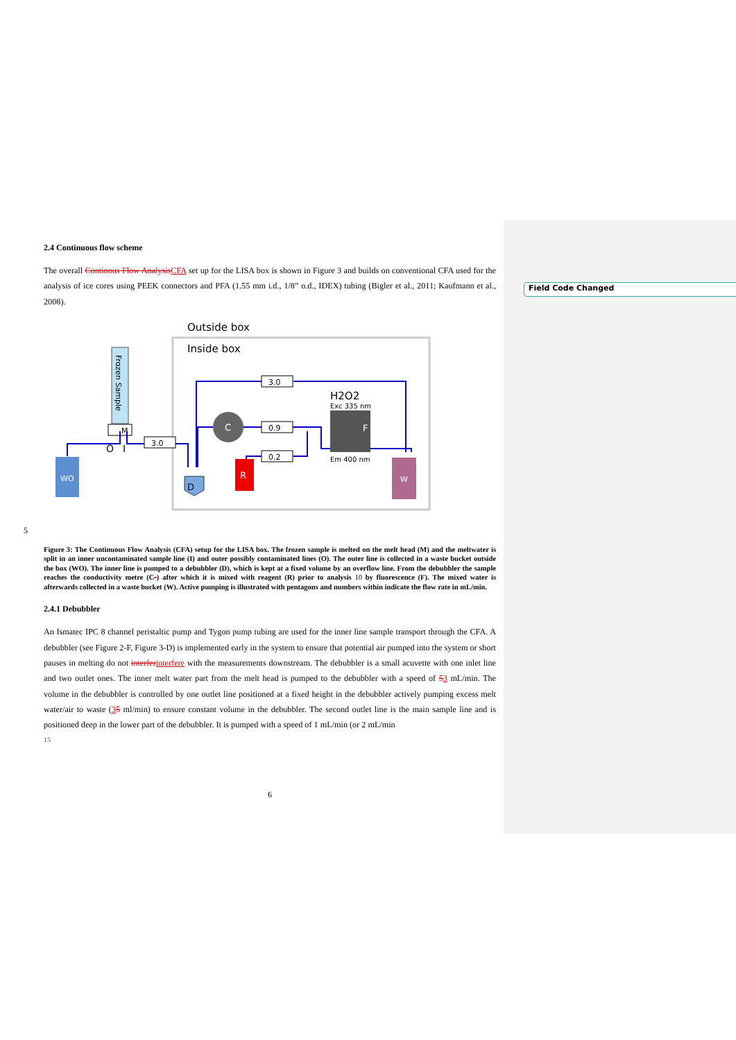Field Code Changed
2.4 Continuous flow scheme
The overall Continous Flow Analysis CFA set up for the LISA box is shown in Figure 3 and builds on conventional CFA used for the analysis of ice cores using PEEK connectors and PFA (1.55 mm i.d., 1/8” o.d., IDEX) tubing (Bigler et al., 2011; Kaufmann et al., 2008).
Outside box
Inside box
Frozen Sample
M
O
I
WO
3.0
3.0
0.9
0.2
C
D
R
H2O2
Exc 335 nm
F
Em 400 nm
W
5
Figure 3: The Continuous Flow Analysis (CFA) setup for the LISA box. The frozen sample is melted on the melt head (M) and the meltwater is split in an inner uncontaminated sample line (I) and outer possibly contaminated lines (O). The outer line is collected in a waste bucket outside the box (WO). The inner line is pumped to a debubbler (D), which is kept at a fixed volume by an overflow line. From the debubbler the sample reaches the conductivity metre (C-) after which it is mixed with reagent (R) prior to analysis 10 by fluorescence (F). The mixed water is afterwards collected in a waste bucket (W). Active pumping is illustrated with pentagons and numbers within indicate the flow rate in mL/min.
2.4.1 Debubbler
An Ismatec IPC 8 channel peristaltic pump and Tygon pump tubing are used for the inner line sample transport through the CFA. A debubbler (see Figure 2-F, Figure 3-D) is implemented early in the system to ensure that potential air pumped into the system or short pauses in melting do not interfer interfere with the measurements downstream. The debubbler is a small acuvette with one inlet line and two outlet ones. The inner melt water part from the melt head is pumped to the debubbler with a speed of 53 mL/min. The volume in the debubbler is controlled by one outlet line positioned at a fixed height in the debubbler actively pumping excess melt water/air to waste (35 ml/min) to ensure constant volume in the debubbler. The second outlet line is the main sample line and is positioned deep in the lower part of the debubbler. It is pumped with a speed of 1 mL/min (or 2 mL/min
15
6